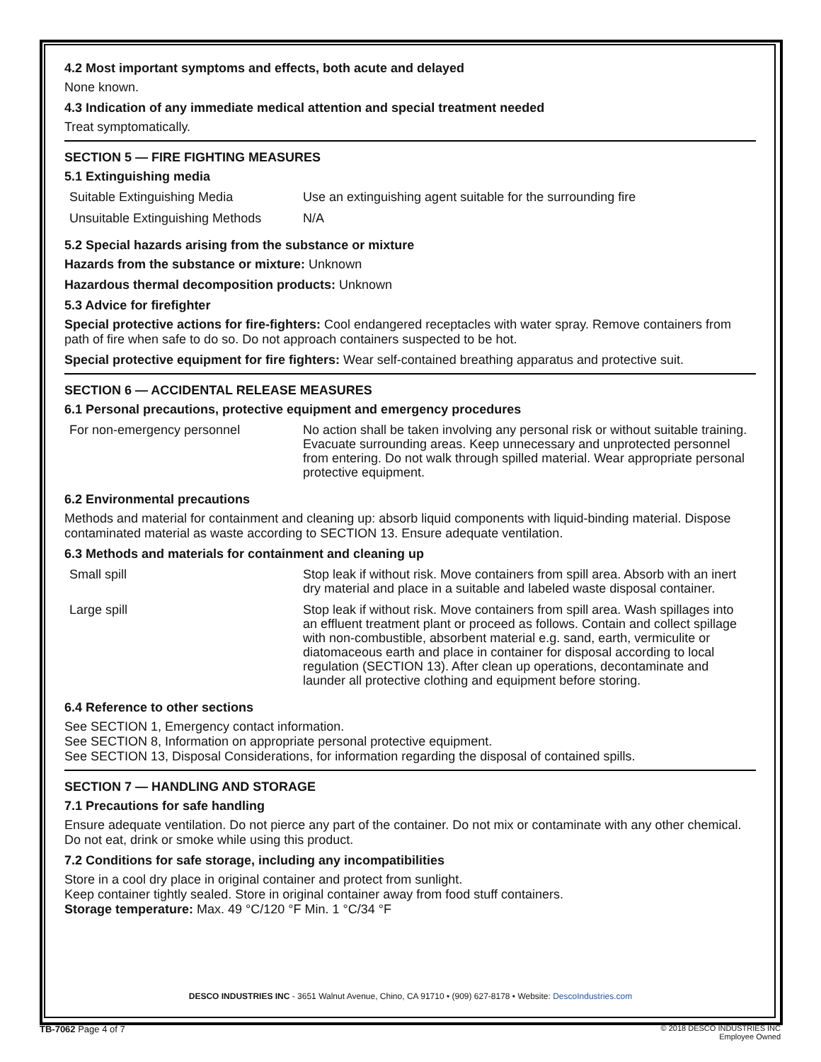4.2 Most important symptoms and effects, both acute and delayed
None known.
4.3 Indication of any immediate medical attention and special treatment needed
Treat symptomatically.
SECTION 5 — FIRE FIGHTING MEASURES
5.1 Extinguishing media
| Suitable Extinguishing Media | Use an extinguishing agent suitable for the surrounding fire |
| Unsuitable Extinguishing Methods | N/A |
5.2 Special hazards arising from the substance or mixture
Hazards from the substance or mixture: Unknown
Hazardous thermal decomposition products: Unknown
5.3 Advice for firefighter
Special protective actions for fire-fighters: Cool endangered receptacles with water spray. Remove containers from path of fire when safe to do so. Do not approach containers suspected to be hot.
Special protective equipment for fire fighters: Wear self-contained breathing apparatus and protective suit.
SECTION 6 — ACCIDENTAL RELEASE MEASURES
6.1 Personal precautions, protective equipment and emergency procedures
| For non-emergency personnel | No action shall be taken involving any personal risk or without suitable training. Evacuate surrounding areas. Keep unnecessary and unprotected personnel from entering. Do not walk through spilled material. Wear appropriate personal protective equipment. |
6.2 Environmental precautions
Methods and material for containment and cleaning up: absorb liquid components with liquid-binding material. Dispose contaminated material as waste according to SECTION 13. Ensure adequate ventilation.
6.3 Methods and materials for containment and cleaning up
| Small spill | Stop leak if without risk. Move containers from spill area. Absorb with an inert dry material and place in a suitable and labeled waste disposal container. |
| Large spill | Stop leak if without risk. Move containers from spill area. Wash spillages into an effluent treatment plant or proceed as follows. Contain and collect spillage with non-combustible, absorbent material e.g. sand, earth, vermiculite or diatomaceous earth and place in container for disposal according to local regulation (SECTION 13). After clean up operations, decontaminate and launder all protective clothing and equipment before storing. |
6.4 Reference to other sections
See SECTION 1, Emergency contact information.
See SECTION 8, Information on appropriate personal protective equipment.
See SECTION 13, Disposal Considerations, for information regarding the disposal of contained spills.
SECTION 7 — HANDLING AND STORAGE
7.1 Precautions for safe handling
Ensure adequate ventilation. Do not pierce any part of the container. Do not mix or contaminate with any other chemical. Do not eat, drink or smoke while using this product.
7.2 Conditions for safe storage, including any incompatibilities
Store in a cool dry place in original container and protect from sunlight.
Keep container tightly sealed. Store in original container away from food stuff containers.
Storage temperature: Max. 49 °C/120 °F Min. 1 °C/34 °F
DESCO INDUSTRIES INC - 3651 Walnut Avenue, Chino, CA 91710 • (909) 627-8178 • Website: DescoIndustries.com
TB-7062 Page 4 of 7
© 2018 DESCO INDUSTRIES INC
Employee Owned